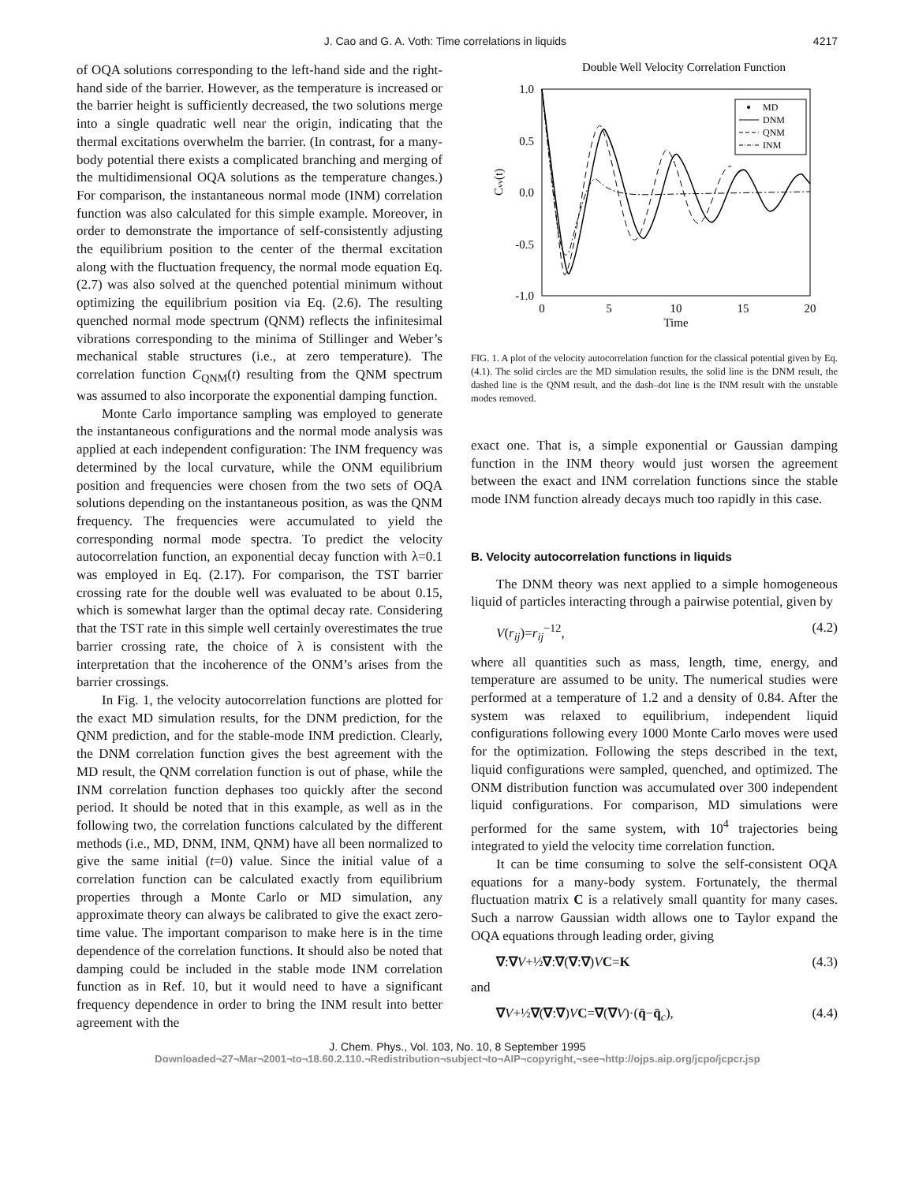J. Cao and G. A. Voth: Time correlations in liquids 4217
of OQA solutions corresponding to the left-hand side and the right-hand side of the barrier. However, as the temperature is increased or the barrier height is sufficiently decreased, the two solutions merge into a single quadratic well near the origin, indicating that the thermal excitations overwhelm the barrier. (In contrast, for a many-body potential there exists a complicated branching and merging of the multidimensional OQA solutions as the temperature changes.) For comparison, the instantaneous normal mode (INM) correlation function was also calculated for this simple example. Moreover, in order to demonstrate the importance of self-consistently adjusting the equilibrium position to the center of the thermal excitation along with the fluctuation frequency, the normal mode equation Eq. (2.7) was also solved at the quenched potential minimum without optimizing the equilibrium position via Eq. (2.6). The resulting quenched normal mode spectrum (QNM) reflects the infinitesimal vibrations corresponding to the minima of Stillinger and Weber’s mechanical stable structures (i.e., at zero temperature). The correlation function C<sub>QNM</sub>(t) resulting from the QNM spectrum was assumed to also incorporate the exponential damping function.
Monte Carlo importance sampling was employed to generate the instantaneous configurations and the normal mode analysis was applied at each independent configuration: The INM frequency was determined by the local curvature, while the ONM equilibrium position and frequencies were chosen from the two sets of OQA solutions depending on the instantaneous position, as was the QNM frequency. The frequencies were accumulated to yield the corresponding normal mode spectra. To predict the velocity autocorrelation function, an exponential decay function with λ=0.1 was employed in Eq. (2.17). For comparison, the TST barrier crossing rate for the double well was evaluated to be about 0.15, which is somewhat larger than the optimal decay rate. Considering that the TST rate in this simple well certainly overestimates the true barrier crossing rate, the choice of λ is consistent with the interpretation that the incoherence of the ONM’s arises from the barrier crossings.
In Fig. 1, the velocity autocorrelation functions are plotted for the exact MD simulation results, for the DNM prediction, for the QNM prediction, and for the stable-mode INM prediction. Clearly, the DNM correlation function gives the best agreement with the MD result, the QNM correlation function is out of phase, while the INM correlation function dephases too quickly after the second period. It should be noted that in this example, as well as in the following two, the correlation functions calculated by the different methods (i.e., MD, DNM, INM, QNM) have all been normalized to give the same initial (t=0) value. Since the initial value of a correlation function can be calculated exactly from equilibrium properties through a Monte Carlo or MD simulation, any approximate theory can always be calibrated to give the exact zero-time value. The important comparison to make here is in the time dependence of the correlation functions. It should also be noted that damping could be included in the stable mode INM correlation function as in Ref. 10, but it would need to have a significant frequency dependence in order to bring the INM result into better agreement with the
Double Well Velocity Correlation Function
1.0
0.5
0.0
-0.5
-1.0
0
5
10
15
20
Time
Cvv(t)
MD
DNM
QNM
INM
FIG. 1. A plot of the velocity autocorrelation function for the classical potential given by Eq. (4.1). The solid circles are the MD simulation results, the solid line is the DNM result, the dashed line is the QNM result, and the dash–dot line is the INM result with the unstable modes removed.
exact one. That is, a simple exponential or Gaussian damping function in the INM theory would just worsen the agreement between the exact and INM correlation functions since the stable mode INM function already decays much too rapidly in this case.
B. Velocity autocorrelation functions in liquids
The DNM theory was next applied to a simple homogeneous liquid of particles interacting through a pairwise potential, given by
V(r<sub>ij</sub>)=r<sub>ij</sub><sup>−12</sup>, (4.2)
where all quantities such as mass, length, time, energy, and temperature are assumed to be unity. The numerical studies were performed at a temperature of 1.2 and a density of 0.84. After the system was relaxed to equilibrium, independent liquid configurations following every 1000 Monte Carlo moves were used for the optimization. Following the steps described in the text, liquid configurations were sampled, quenched, and optimized. The ONM distribution function was accumulated over 300 independent liquid configurations. For comparison, MD simulations were performed for the same system, with 10<sup>4</sup> trajectories being integrated to yield the velocity time correlation function.
It can be time consuming to solve the self-consistent OQA equations for a many-body system. Fortunately, the thermal fluctuation matrix C is a relatively small quantity for many cases. Such a narrow Gaussian width allows one to Taylor expand the OQA equations through leading order, giving
∇:∇V+½∇:∇(∇:∇)VC=K (4.3)
and
∇V+½∇(∇:∇)VC=∇(∇V)·(q̄−q̄<sub>c</sub>), (4.4)
J. Chem. Phys., Vol. 103, No. 10, 8 September 1995
Downloaded¬27¬Mar¬2001¬to¬18.60.2.110.¬Redistribution¬subject¬to¬AIP¬copyright,¬see¬http://ojps.aip.org/jcpo/jcpcr.jsp